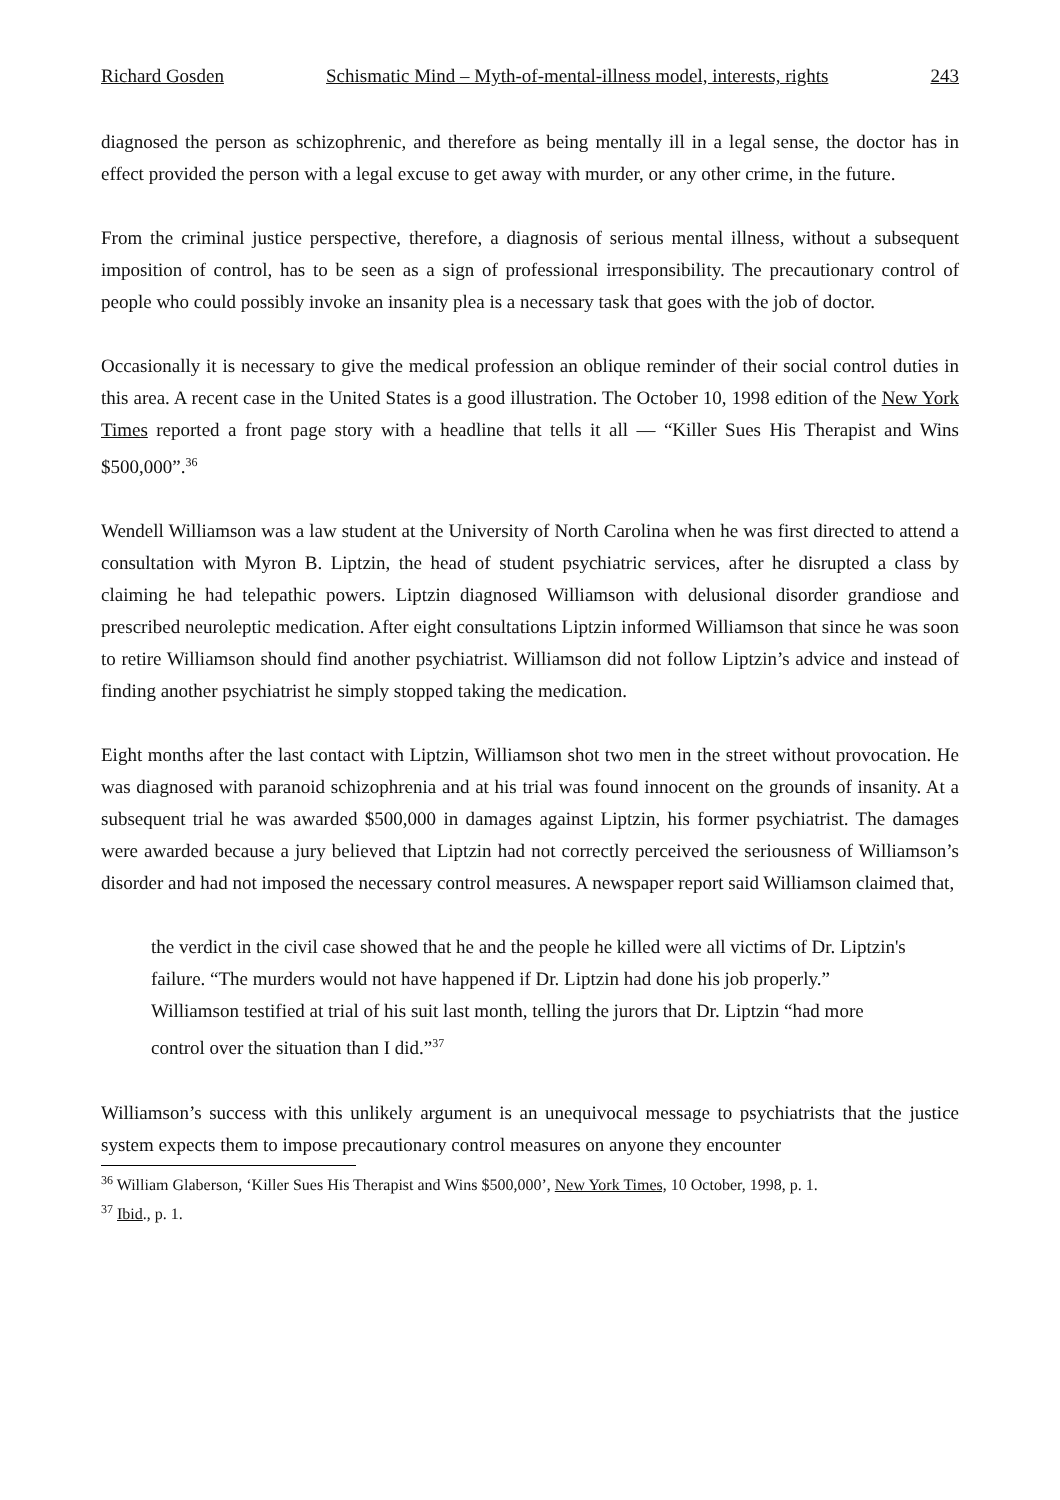Richard Gosden Schismatic Mind – Myth-of-mental-illness model, interests, rights 243
diagnosed the person as schizophrenic, and therefore as being mentally ill in a legal sense, the doctor has in effect provided the person with a legal excuse to get away with murder, or any other crime, in the future.
From the criminal justice perspective, therefore, a diagnosis of serious mental illness, without a subsequent imposition of control, has to be seen as a sign of professional irresponsibility. The precautionary control of people who could possibly invoke an insanity plea is a necessary task that goes with the job of doctor.
Occasionally it is necessary to give the medical profession an oblique reminder of their social control duties in this area. A recent case in the United States is a good illustration. The October 10, 1998 edition of the New York Times reported a front page story with a headline that tells it all — “Killer Sues His Therapist and Wins $500,000”.<sup>36</sup>
Wendell Williamson was a law student at the University of North Carolina when he was first directed to attend a consultation with Myron B. Liptzin, the head of student psychiatric services, after he disrupted a class by claiming he had telepathic powers. Liptzin diagnosed Williamson with delusional disorder grandiose and prescribed neuroleptic medication. After eight consultations Liptzin informed Williamson that since he was soon to retire Williamson should find another psychiatrist. Williamson did not follow Liptzin’s advice and instead of finding another psychiatrist he simply stopped taking the medication.
Eight months after the last contact with Liptzin, Williamson shot two men in the street without provocation. He was diagnosed with paranoid schizophrenia and at his trial was found innocent on the grounds of insanity. At a subsequent trial he was awarded $500,000 in damages against Liptzin, his former psychiatrist. The damages were awarded because a jury believed that Liptzin had not correctly perceived the seriousness of Williamson’s disorder and had not imposed the necessary control measures. A newspaper report said Williamson claimed that,
the verdict in the civil case showed that he and the people he killed were all victims of Dr. Liptzin's failure. “The murders would not have happened if Dr. Liptzin had done his job properly.” Williamson testified at trial of his suit last month, telling the jurors that Dr. Liptzin “had more control over the situation than I did.”<sup>37</sup>
Williamson’s success with this unlikely argument is an unequivocal message to psychiatrists that the justice system expects them to impose precautionary control measures on anyone they encounter
<sup>36</sup> William Glaberson, ‘Killer Sues His Therapist and Wins $500,000’, New York Times, 10 October, 1998, p. 1.
<sup>37</sup> Ibid., p. 1.